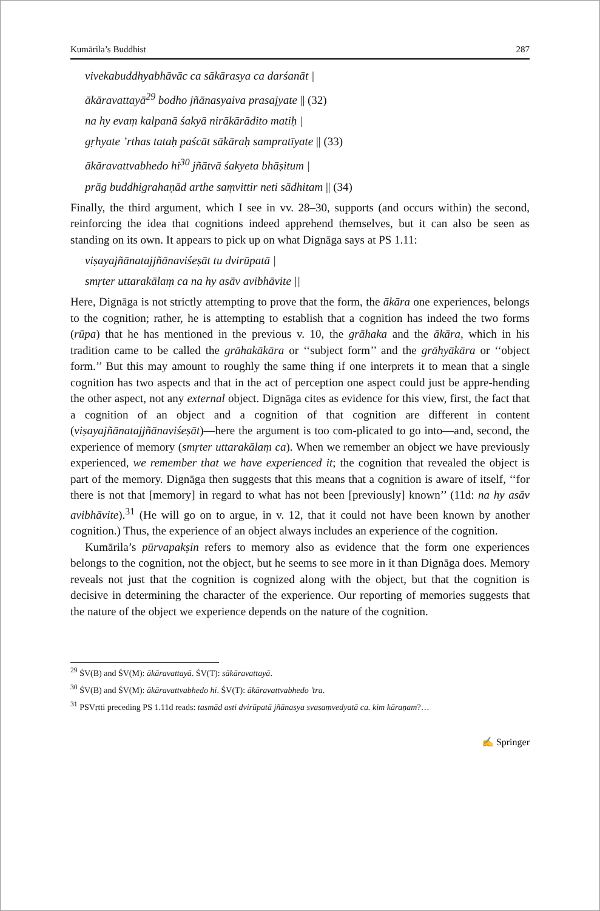Kumārila’s Buddhist 287
vivekabuddhyabhāvāc ca sākārasya ca darśanāt |
ākāravattayā<sup>29</sup> bodho jñānasyaiva prasajyate || (32)
na hy evaṃ kalpanā śakyā nirākārādito matiḥ |
gṛhyate ’rthas tataḥ paścāt sākāraḥ sampratīyate || (33)
ākāravattvabhedo hi<sup>30</sup> jñātvā śakyeta bhāṣitum |
prāg buddhigrahaṇād arthe saṃvittir neti sādhitam || (34)
Finally, the third argument, which I see in vv. 28–30, supports (and occurs within) the second, reinforcing the idea that cognitions indeed apprehend themselves, but it can also be seen as standing on its own. It appears to pick up on what Dignāga says at PS 1.11:
viṣayajñānatajjñānaviśeṣāt tu dvirūpatā |
smṛter uttarakālaṃ ca na hy asāv avibhāvite ||
Here, Dignāga is not strictly attempting to prove that the form, the ākāra one experiences, belongs to the cognition; rather, he is attempting to establish that a cognition has indeed the two forms (rūpa) that he has mentioned in the previous v. 10, the grāhaka and the ākāra, which in his tradition came to be called the grāhakākāra or ‘‘subject form’’ and the grāhyākāra or ‘‘object form.’’ But this may amount to roughly the same thing if one interprets it to mean that a single cognition has two aspects and that in the act of perception one aspect could just be appre-hending the other aspect, not any external object. Dignāga cites as evidence for this view, first, the fact that a cognition of an object and a cognition of that cognition are different in content (viṣayajñānatajjñānaviśeṣāt)—here the argument is too com-plicated to go into—and, second, the experience of memory (smṛter uttarakālaṃ ca). When we remember an object we have previously experienced, we remember that we have experienced it; the cognition that revealed the object is part of the memory. Dignāga then suggests that this means that a cognition is aware of itself, ‘‘for there is not that [memory] in regard to what has not been [previously] known’’ (11d: na hy asāv avibhāvite).<sup>31</sup> (He will go on to argue, in v. 12, that it could not have been known by another cognition.) Thus, the experience of an object always includes an experience of the cognition.
Kumārila’s pūrvapakṣin refers to memory also as evidence that the form one experiences belongs to the cognition, not the object, but he seems to see more in it than Dignāga does. Memory reveals not just that the cognition is cognized along with the object, but that the cognition is decisive in determining the character of the experience. Our reporting of memories suggests that the nature of the object we experience depends on the nature of the cognition.
<sup>29</sup> ŚV(B) and ŚV(M): ākāravattayā. ŚV(T): sākāravattayā.
<sup>30</sup> ŚV(B) and ŚV(M): ākāravattvabhedo hi. ŚV(T): ākāravattvabhedo ’tra.
<sup>31</sup> PSVṛtti preceding PS 1.11d reads: tasmād asti dvirūpatā jñānasya svasaṃvedyatā ca. kim kāraṇam?…
✍ Springer